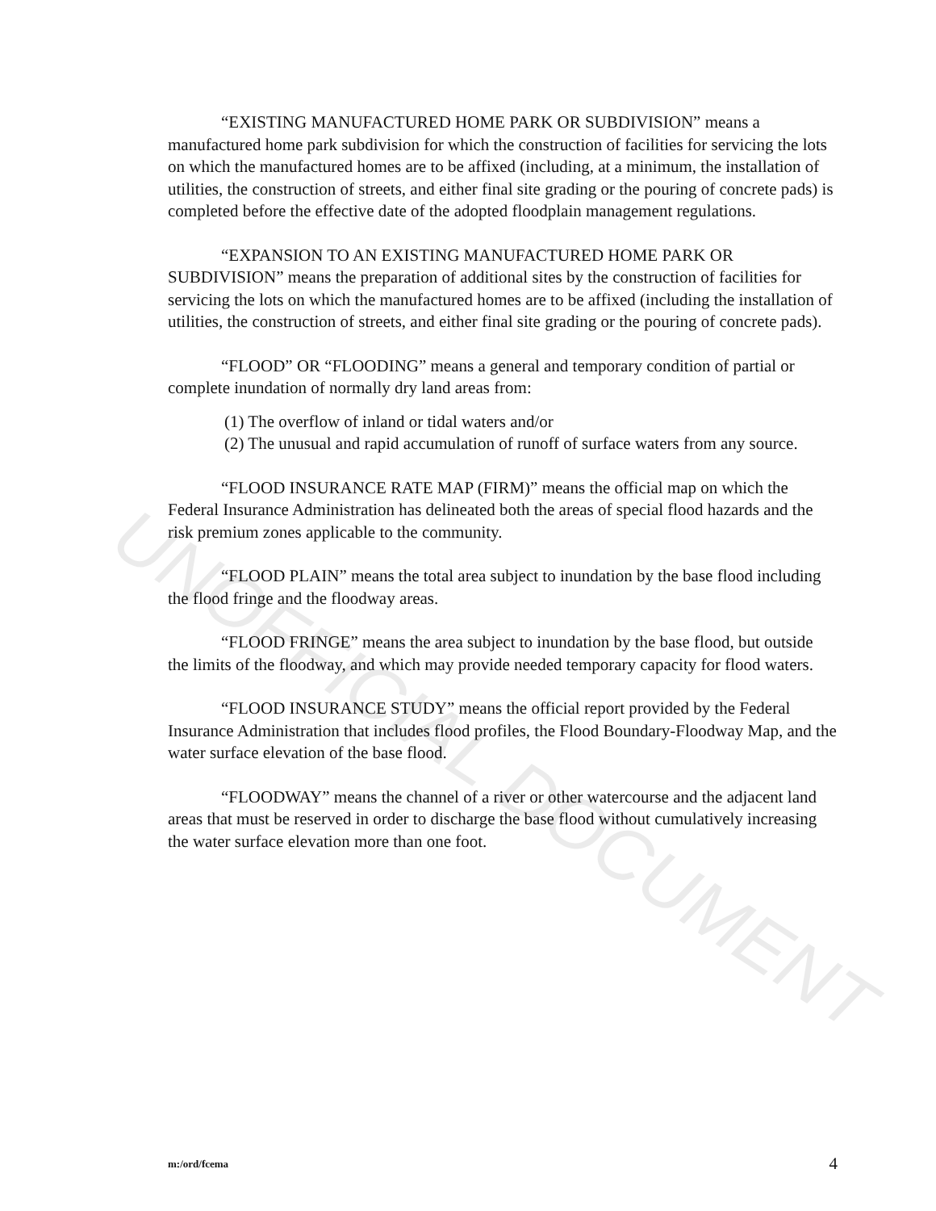UNOFFICIAL DOCUMENT
“EXISTING MANUFACTURED HOME PARK OR SUBDIVISION” means a manufactured home park subdivision for which the construction of facilities for servicing the lots on which the manufactured homes are to be affixed (including, at a minimum, the installation of utilities, the construction of streets, and either final site grading or the pouring of concrete pads) is completed before the effective date of the adopted floodplain management regulations.
“EXPANSION TO AN EXISTING MANUFACTURED HOME PARK OR SUBDIVISION” means the preparation of additional sites by the construction of facilities for servicing the lots on which the manufactured homes are to be affixed (including the installation of utilities, the construction of streets, and either final site grading or the pouring of concrete pads).
“FLOOD” OR “FLOODING” means a general and temporary condition of partial or complete inundation of normally dry land areas from:
(1) The overflow of inland or tidal waters and/or
(2) The unusual and rapid accumulation of runoff of surface waters from any source.
“FLOOD INSURANCE RATE MAP (FIRM)” means the official map on which the Federal Insurance Administration has delineated both the areas of special flood hazards and the risk premium zones applicable to the community.
“FLOOD PLAIN” means the total area subject to inundation by the base flood including the flood fringe and the floodway areas.
“FLOOD FRINGE” means the area subject to inundation by the base flood, but outside the limits of the floodway, and which may provide needed temporary capacity for flood waters.
“FLOOD INSURANCE STUDY” means the official report provided by the Federal Insurance Administration that includes flood profiles, the Flood Boundary-Floodway Map, and the water surface elevation of the base flood.
“FLOODWAY” means the channel of a river or other watercourse and the adjacent land areas that must be reserved in order to discharge the base flood without cumulatively increasing the water surface elevation more than one foot.
m:/ord/fcema 4